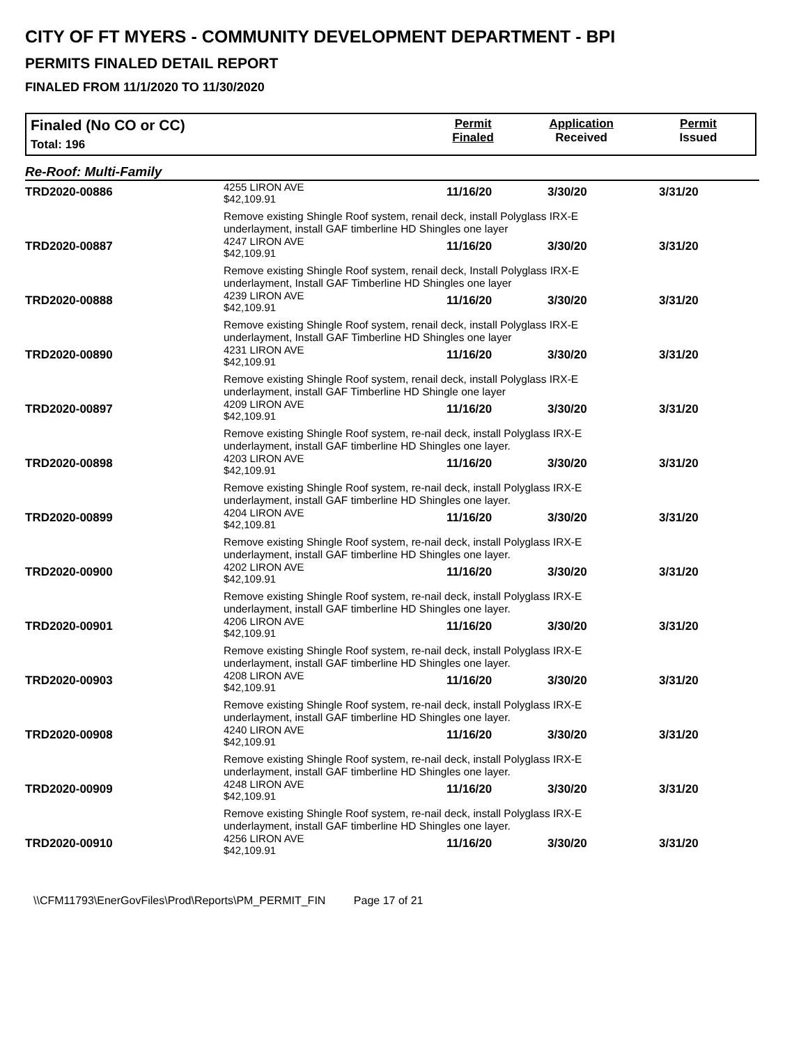CITY OF FT MYERS - COMMUNITY DEVELOPMENT DEPARTMENT - BPI
PERMITS FINALED DETAIL REPORT
FINALED FROM 11/1/2020 TO 11/30/2020
Finaled (No CO or CC)
Total: 196
Permit
Finaled
Application
Received
Permit
Issued
Re-Roof: Multi-Family
| TRD2020-00886 | 4255 LIRON AVE $42,109.91 | 11/16/20 | 3/30/20 | 3/31/20 |
| | Remove existing Shingle Roof system, renail deck, install Polyglass IRX-E underlayment, install GAF timberline HD Shingles one layer | | | |
| TRD2020-00887 | 4247 LIRON AVE $42,109.91 | 11/16/20 | 3/30/20 | 3/31/20 |
| | Remove existing Shingle Roof system, renail deck, Install Polyglass IRX-E underlayment, Install GAF Timberline HD Shingles one layer | | | |
| TRD2020-00888 | 4239 LIRON AVE $42,109.91 | 11/16/20 | 3/30/20 | 3/31/20 |
| | Remove existing Shingle Roof system, renail deck, install Polyglass IRX-E underlayment, Install GAF Timberline HD Shingles one layer | | | |
| TRD2020-00890 | 4231 LIRON AVE $42,109.91 | 11/16/20 | 3/30/20 | 3/31/20 |
| | Remove existing Shingle Roof system, renail deck, install Polyglass IRX-E underlayment, install GAF Timberline HD Shingle one layer | | | |
| TRD2020-00897 | 4209 LIRON AVE $42,109.91 | 11/16/20 | 3/30/20 | 3/31/20 |
| | Remove existing Shingle Roof system, re-nail deck, install Polyglass IRX-E underlayment, install GAF timberline HD Shingles one layer. | | | |
| TRD2020-00898 | 4203 LIRON AVE $42,109.91 | 11/16/20 | 3/30/20 | 3/31/20 |
| | Remove existing Shingle Roof system, re-nail deck, install Polyglass IRX-E underlayment, install GAF timberline HD Shingles one layer. | | | |
| TRD2020-00899 | 4204 LIRON AVE $42,109.81 | 11/16/20 | 3/30/20 | 3/31/20 |
| | Remove existing Shingle Roof system, re-nail deck, install Polyglass IRX-E underlayment, install GAF timberline HD Shingles one layer. | | | |
| TRD2020-00900 | 4202 LIRON AVE $42,109.91 | 11/16/20 | 3/30/20 | 3/31/20 |
| | Remove existing Shingle Roof system, re-nail deck, install Polyglass IRX-E underlayment, install GAF timberline HD Shingles one layer. | | | |
| TRD2020-00901 | 4206 LIRON AVE $42,109.91 | 11/16/20 | 3/30/20 | 3/31/20 |
| | Remove existing Shingle Roof system, re-nail deck, install Polyglass IRX-E underlayment, install GAF timberline HD Shingles one layer. | | | |
| TRD2020-00903 | 4208 LIRON AVE $42,109.91 | 11/16/20 | 3/30/20 | 3/31/20 |
| | Remove existing Shingle Roof system, re-nail deck, install Polyglass IRX-E underlayment, install GAF timberline HD Shingles one layer. | | | |
| TRD2020-00908 | 4240 LIRON AVE $42,109.91 | 11/16/20 | 3/30/20 | 3/31/20 |
| | Remove existing Shingle Roof system, re-nail deck, install Polyglass IRX-E underlayment, install GAF timberline HD Shingles one layer. | | | |
| TRD2020-00909 | 4248 LIRON AVE $42,109.91 | 11/16/20 | 3/30/20 | 3/31/20 |
| | Remove existing Shingle Roof system, re-nail deck, install Polyglass IRX-E underlayment, install GAF timberline HD Shingles one layer. | | | |
| TRD2020-00910 | 4256 LIRON AVE $42,109.91 | 11/16/20 | 3/30/20 | 3/31/20 |
\\CFM11793\EnerGovFiles\Prod\Reports\PM_PERMIT_FIN Page 17 of 21